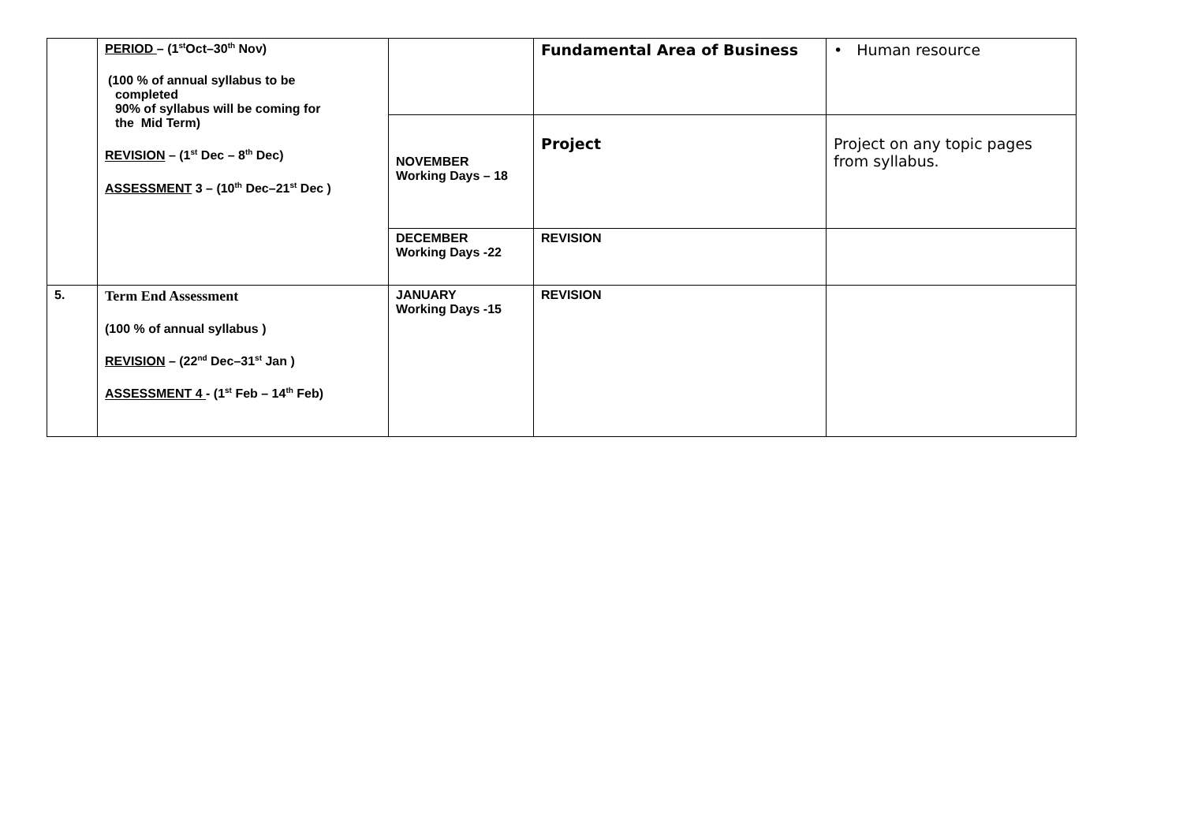| | PERIOD – (1<sup>st</sup>Oct–30<sup>th</sup> Nov) (100 % of annual syllabus to be completed 90% of syllabus will be coming for the Mid Term) REVISION – (1<sup>st</sup> Dec – 8<sup>th</sup> Dec) ASSESSMENT 3 – (10<sup>th</sup> Dec–21<sup>st</sup> Dec ) | | Fundamental Area of Business | • Human resource |
| | | NOVEMBER Working Days – 18 | Project | Project on any topic pages from syllabus. |
| | | DECEMBER Working Days -22 | REVISION | |
| 5. | Term End Assessment (100 % of annual syllabus ) REVISION – (22<sup>nd</sup> Dec–31<sup>st</sup> Jan ) ASSESSMENT 4 - (1<sup>st</sup> Feb – 14<sup>th</sup> Feb) | JANUARY Working Days -15 | REVISION | |